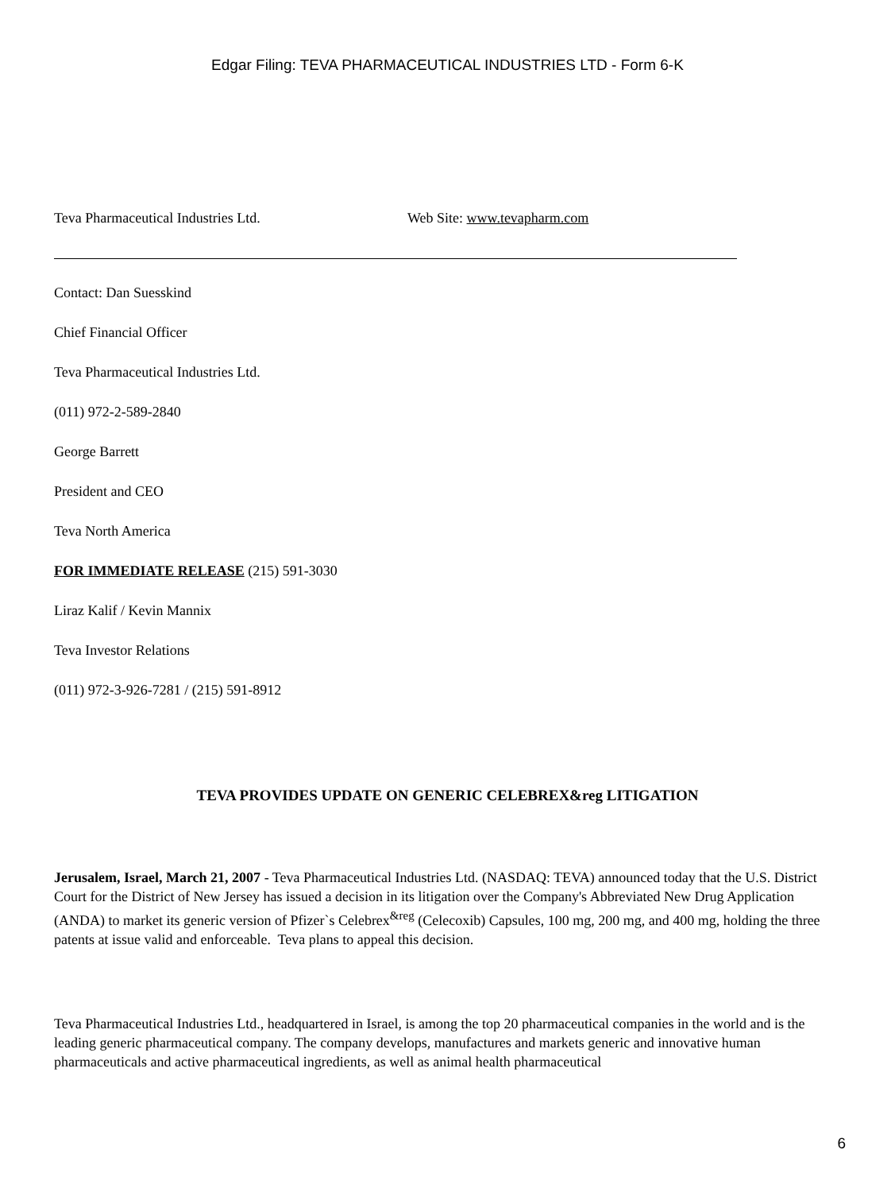Edgar Filing: TEVA PHARMACEUTICAL INDUSTRIES LTD - Form 6-K
Teva Pharmaceutical Industries Ltd. Web Site: www.tevapharm.com
Contact: Dan Suesskind
Chief Financial Officer
Teva Pharmaceutical Industries Ltd.
(011) 972-2-589-2840
George Barrett
President and CEO
Teva North America
FOR IMMEDIATE RELEASE (215) 591-3030
Liraz Kalif / Kevin Mannix
Teva Investor Relations
(011) 972-3-926-7281 / (215) 591-8912
TEVA PROVIDES UPDATE ON GENERIC CELEBREX&reg LITIGATION
Jerusalem, Israel, March 21, 2007 - Teva Pharmaceutical Industries Ltd. (NASDAQ: TEVA) announced today that the U.S. District Court for the District of New Jersey has issued a decision in its litigation over the Company's Abbreviated New Drug Application (ANDA) to market its generic version of Pfizer`s Celebrex<sup>&reg</sup> (Celecoxib) Capsules, 100 mg, 200 mg, and 400 mg, holding the three patents at issue valid and enforceable. Teva plans to appeal this decision.
Teva Pharmaceutical Industries Ltd., headquartered in Israel, is among the top 20 pharmaceutical companies in the world and is the leading generic pharmaceutical company. The company develops, manufactures and markets generic and innovative human pharmaceuticals and active pharmaceutical ingredients, as well as animal health pharmaceutical
6